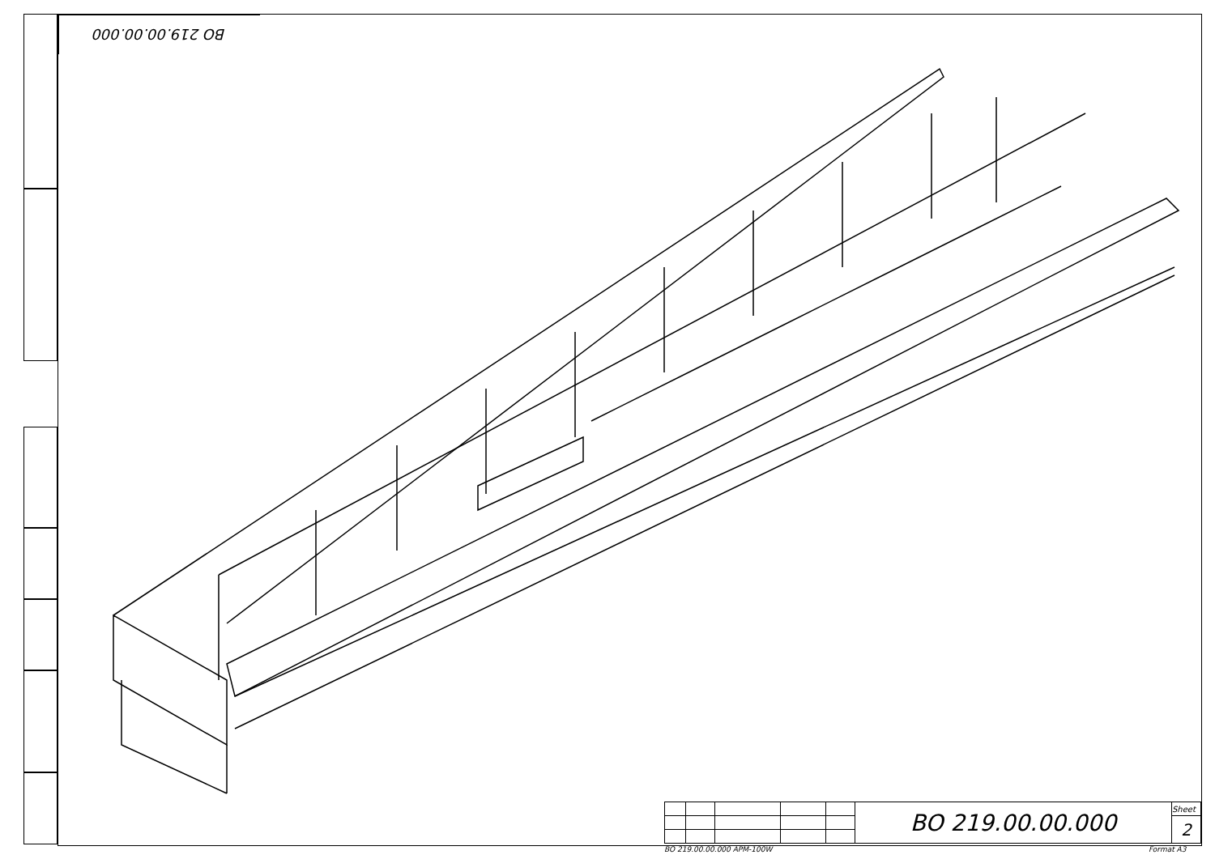BO 219.00.00.000
| | | | | | BO 219.00.00.000 | Sheet |
| | | | | | | 2 |
BO 219.00.00.000 APM-100W Format A3